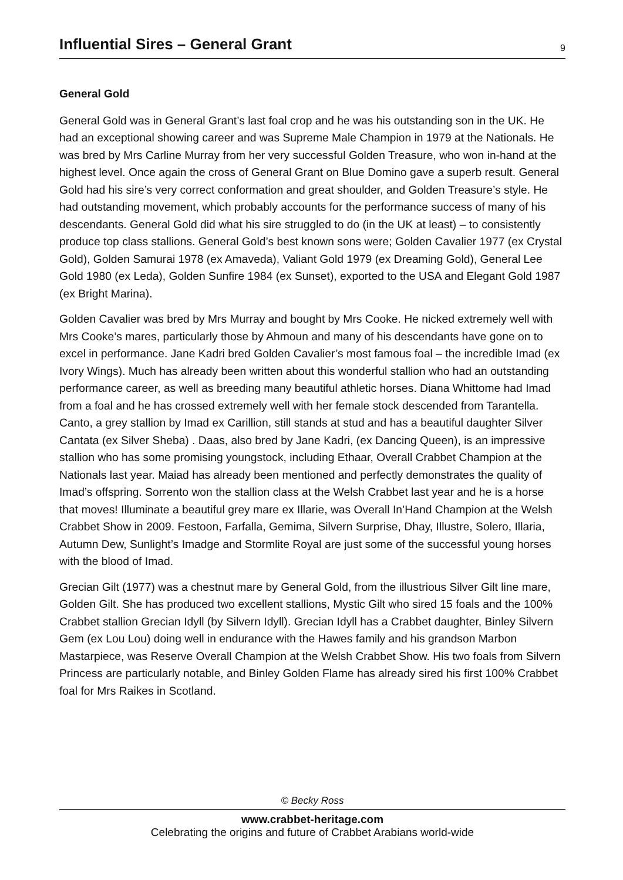Influential Sires – General Grant
9
General Gold
General Gold was in General Grant’s last foal crop and he was his outstanding son in the UK. He had an exceptional showing career and was Supreme Male Champion in 1979 at the Nationals. He was bred by Mrs Carline Murray from her very successful Golden Treasure, who won in-hand at the highest level. Once again the cross of General Grant on Blue Domino gave a superb result. General Gold had his sire’s very correct conformation and great shoulder, and Golden Treasure’s style. He had outstanding movement, which probably accounts for the performance success of many of his descendants. General Gold did what his sire struggled to do (in the UK at least) – to consistently produce top class stallions. General Gold’s best known sons were; Golden Cavalier 1977 (ex Crystal Gold), Golden Samurai 1978 (ex Amaveda), Valiant Gold 1979 (ex Dreaming Gold), General Lee Gold 1980 (ex Leda), Golden Sunfire 1984 (ex Sunset), exported to the USA and Elegant Gold 1987 (ex Bright Marina).
Golden Cavalier was bred by Mrs Murray and bought by Mrs Cooke. He nicked extremely well with Mrs Cooke’s mares, particularly those by Ahmoun and many of his descendants have gone on to excel in performance. Jane Kadri bred Golden Cavalier’s most famous foal – the incredible Imad (ex Ivory Wings). Much has already been written about this wonderful stallion who had an outstanding performance career, as well as breeding many beautiful athletic horses. Diana Whittome had Imad from a foal and he has crossed extremely well with her female stock descended from Tarantella. Canto, a grey stallion by Imad ex Carillion, still stands at stud and has a beautiful daughter Silver Cantata (ex Silver Sheba) . Daas, also bred by Jane Kadri, (ex Dancing Queen), is an impressive stallion who has some promising youngstock, including Ethaar, Overall Crabbet Champion at the Nationals last year. Maiad has already been mentioned and perfectly demonstrates the quality of Imad’s offspring. Sorrento won the stallion class at the Welsh Crabbet last year and he is a horse that moves! Illuminate a beautiful grey mare ex Illarie, was Overall In’Hand Champion at the Welsh Crabbet Show in 2009. Festoon, Farfalla, Gemima, Silvern Surprise, Dhay, Illustre, Solero, Illaria, Autumn Dew, Sunlight’s Imadge and Stormlite Royal are just some of the successful young horses with the blood of Imad.
Grecian Gilt (1977) was a chestnut mare by General Gold, from the illustrious Silver Gilt line mare, Golden Gilt. She has produced two excellent stallions, Mystic Gilt who sired 15 foals and the 100% Crabbet stallion Grecian Idyll (by Silvern Idyll). Grecian Idyll has a Crabbet daughter, Binley Silvern Gem (ex Lou Lou) doing well in endurance with the Hawes family and his grandson Marbon Mastarpiece, was Reserve Overall Champion at the Welsh Crabbet Show. His two foals from Silvern Princess are particularly notable, and Binley Golden Flame has already sired his first 100% Crabbet foal for Mrs Raikes in Scotland.
© Becky Ross
www.crabbet-heritage.com
Celebrating the origins and future of Crabbet Arabians world-wide